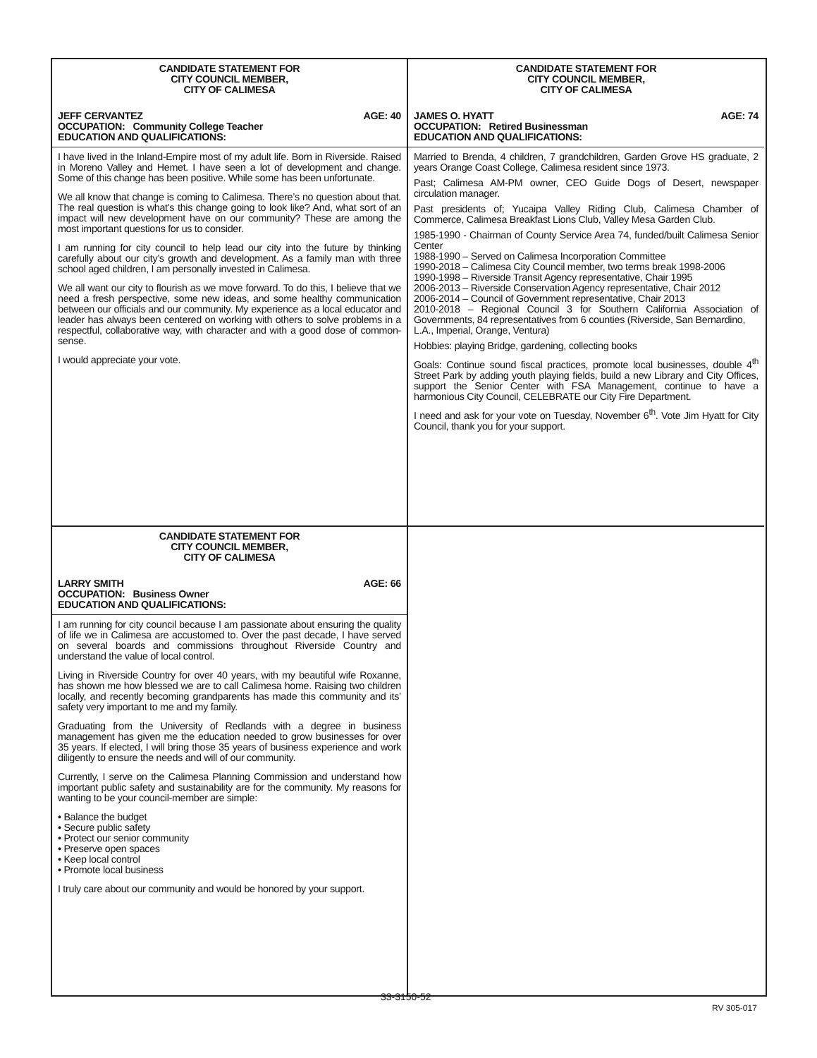CANDIDATE STATEMENT FOR
CITY COUNCIL MEMBER,
CITY OF CALIMESA
JEFF CERVANTEZ AGE: 40
OCCUPATION: Community College Teacher
EDUCATION AND QUALIFICATIONS:
I have lived in the Inland-Empire most of my adult life. Born in Riverside. Raised in Moreno Valley and Hemet. I have seen a lot of development and change. Some of this change has been positive. While some has been unfortunate.
We all know that change is coming to Calimesa. There’s no question about that. The real question is what’s this change going to look like? And, what sort of an impact will new development have on our community? These are among the most important questions for us to consider.
I am running for city council to help lead our city into the future by thinking carefully about our city’s growth and development. As a family man with three school aged children, I am personally invested in Calimesa.
We all want our city to flourish as we move forward. To do this, I believe that we need a fresh perspective, some new ideas, and some healthy communication between our officials and our community. My experience as a local educator and leader has always been centered on working with others to solve problems in a respectful, collaborative way, with character and with a good dose of common-sense.
I would appreciate your vote.
CANDIDATE STATEMENT FOR
CITY COUNCIL MEMBER,
CITY OF CALIMESA
JAMES O. HYATT AGE: 74
OCCUPATION: Retired Businessman
EDUCATION AND QUALIFICATIONS:
Married to Brenda, 4 children, 7 grandchildren, Garden Grove HS graduate, 2 years Orange Coast College, Calimesa resident since 1973.
Past; Calimesa AM-PM owner, CEO Guide Dogs of Desert, newspaper circulation manager.
Past presidents of; Yucaipa Valley Riding Club, Calimesa Chamber of Commerce, Calimesa Breakfast Lions Club, Valley Mesa Garden Club.
1985-1990 - Chairman of County Service Area 74, funded/built Calimesa Senior Center
1988-1990 – Served on Calimesa Incorporation Committee
1990-2018 – Calimesa City Council member, two terms break 1998-2006
1990-1998 – Riverside Transit Agency representative, Chair 1995
2006-2013 – Riverside Conservation Agency representative, Chair 2012
2006-2014 – Council of Government representative, Chair 2013
2010-2018 – Regional Council 3 for Southern California Association of Governments, 84 representatives from 6 counties (Riverside, San Bernardino,
L.A., Imperial, Orange, Ventura)
Hobbies: playing Bridge, gardening, collecting books
Goals: Continue sound fiscal practices, promote local businesses, double 4<sup>th</sup> Street Park by adding youth playing fields, build a new Library and City Offices, support the Senior Center with FSA Management, continue to have a harmonious City Council, CELEBRATE our City Fire Department.
I need and ask for your vote on Tuesday, November 6<sup>th</sup>. Vote Jim Hyatt for City Council, thank you for your support.
CANDIDATE STATEMENT FOR
CITY COUNCIL MEMBER,
CITY OF CALIMESA
LARRY SMITH AGE: 66
OCCUPATION: Business Owner
EDUCATION AND QUALIFICATIONS:
I am running for city council because I am passionate about ensuring the quality of life we in Calimesa are accustomed to. Over the past decade, I have served on several boards and commissions throughout Riverside Country and understand the value of local control.
Living in Riverside Country for over 40 years, with my beautiful wife Roxanne, has shown me how blessed we are to call Calimesa home. Raising two children locally, and recently becoming grandparents has made this community and its’ safety very important to me and my family.
Graduating from the University of Redlands with a degree in business management has given me the education needed to grow businesses for over 35 years. If elected, I will bring those 35 years of business experience and work diligently to ensure the needs and will of our community.
Currently, I serve on the Calimesa Planning Commission and understand how important public safety and sustainability are for the community. My reasons for wanting to be your council-member are simple:
• Balance the budget
• Secure public safety
• Protect our senior community
• Preserve open spaces
• Keep local control
• Promote local business
I truly care about our community and would be honored by your support.
33-3150-52
RV 305-017